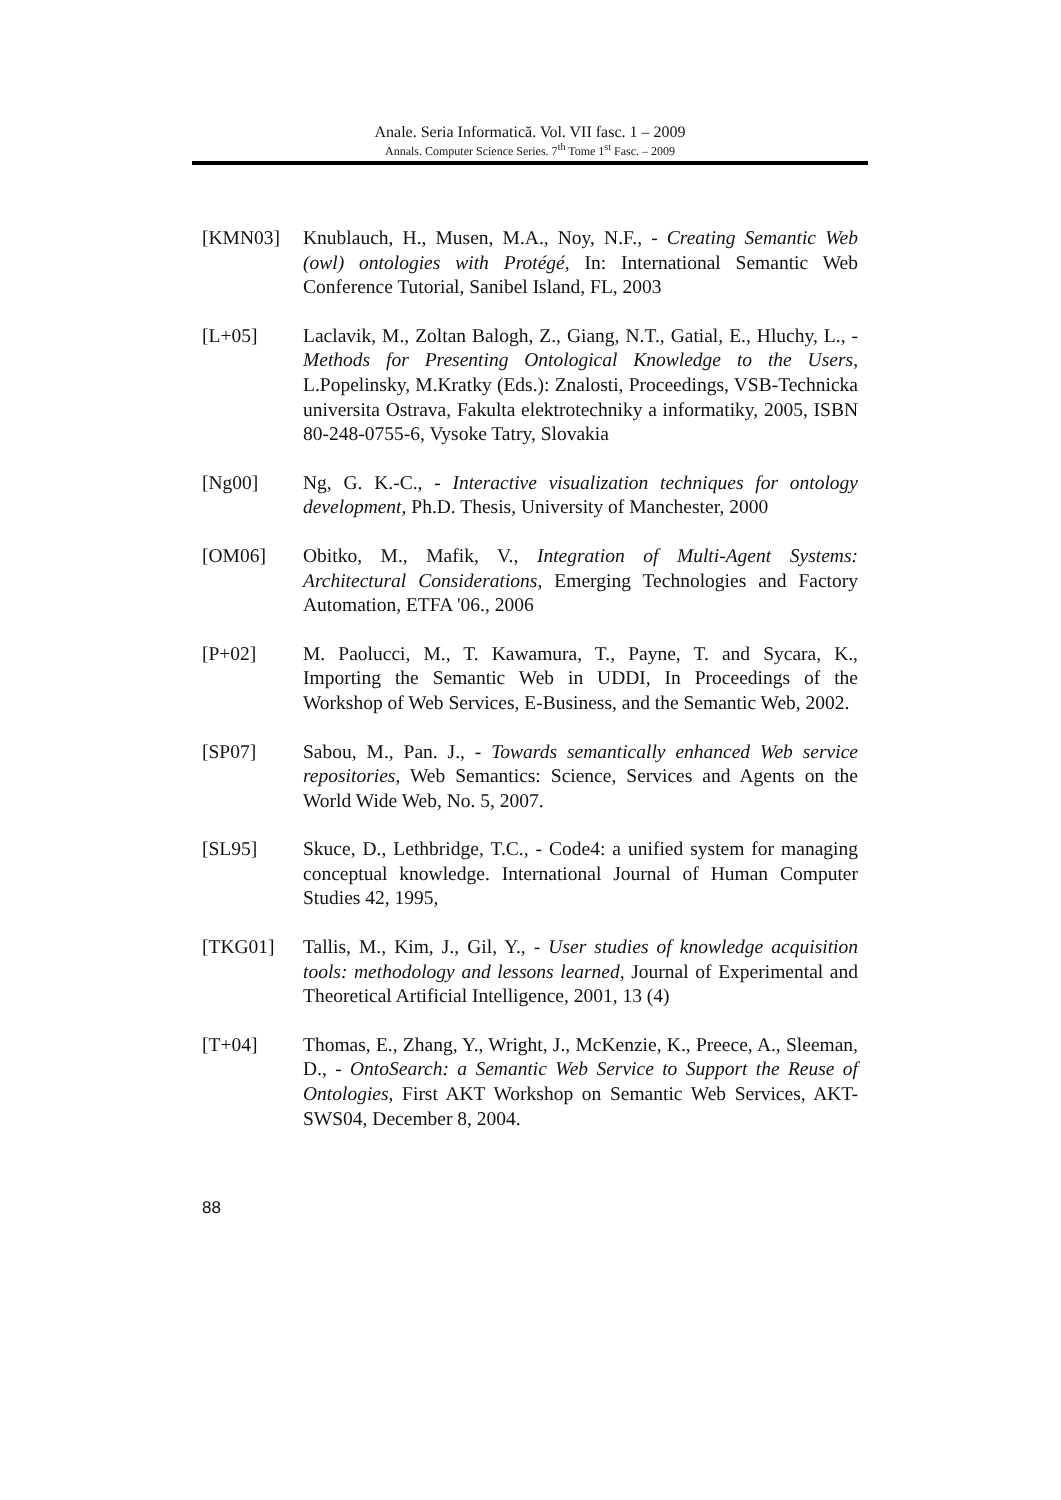Anale. Seria Informatică. Vol. VII fasc. 1 – 2009
Annals. Computer Science Series. 7<sup>th</sup> Tome 1<sup>st</sup> Fasc. – 2009
[KMN03] Knublauch, H., Musen, M.A., Noy, N.F., - Creating Semantic Web (owl) ontologies with Protégé, In: International Semantic Web Conference Tutorial, Sanibel Island, FL, 2003
[L+05] Laclavik, M., Zoltan Balogh, Z., Giang, N.T., Gatial, E., Hluchy, L., - Methods for Presenting Ontological Knowledge to the Users, L.Popelinsky, M.Kratky (Eds.): Znalosti, Proceedings, VSB-Technicka universita Ostrava, Fakulta elektrotechniky a informatiky, 2005, ISBN 80-248-0755-6, Vysoke Tatry, Slovakia
[Ng00] Ng, G. K.-C., - Interactive visualization techniques for ontology development, Ph.D. Thesis, University of Manchester, 2000
[OM06] Obitko, M., Mafik, V., Integration of Multi-Agent Systems: Architectural Considerations, Emerging Technologies and Factory Automation, ETFA '06., 2006
[P+02] M. Paolucci, M., T. Kawamura, T., Payne, T. and Sycara, K., Importing the Semantic Web in UDDI, In Proceedings of the Workshop of Web Services, E-Business, and the Semantic Web, 2002.
[SP07] Sabou, M., Pan. J., - Towards semantically enhanced Web service repositories, Web Semantics: Science, Services and Agents on the World Wide Web, No. 5, 2007.
[SL95] Skuce, D., Lethbridge, T.C., - Code4: a unified system for managing conceptual knowledge. International Journal of Human Computer Studies 42, 1995,
[TKG01] Tallis, M., Kim, J., Gil, Y., - User studies of knowledge acquisition tools: methodology and lessons learned, Journal of Experimental and Theoretical Artificial Intelligence, 2001, 13 (4)
[T+04] Thomas, E., Zhang, Y., Wright, J., McKenzie, K., Preece, A., Sleeman, D., - OntoSearch: a Semantic Web Service to Support the Reuse of Ontologies, First AKT Workshop on Semantic Web Services, AKT-SWS04, December 8, 2004.
88